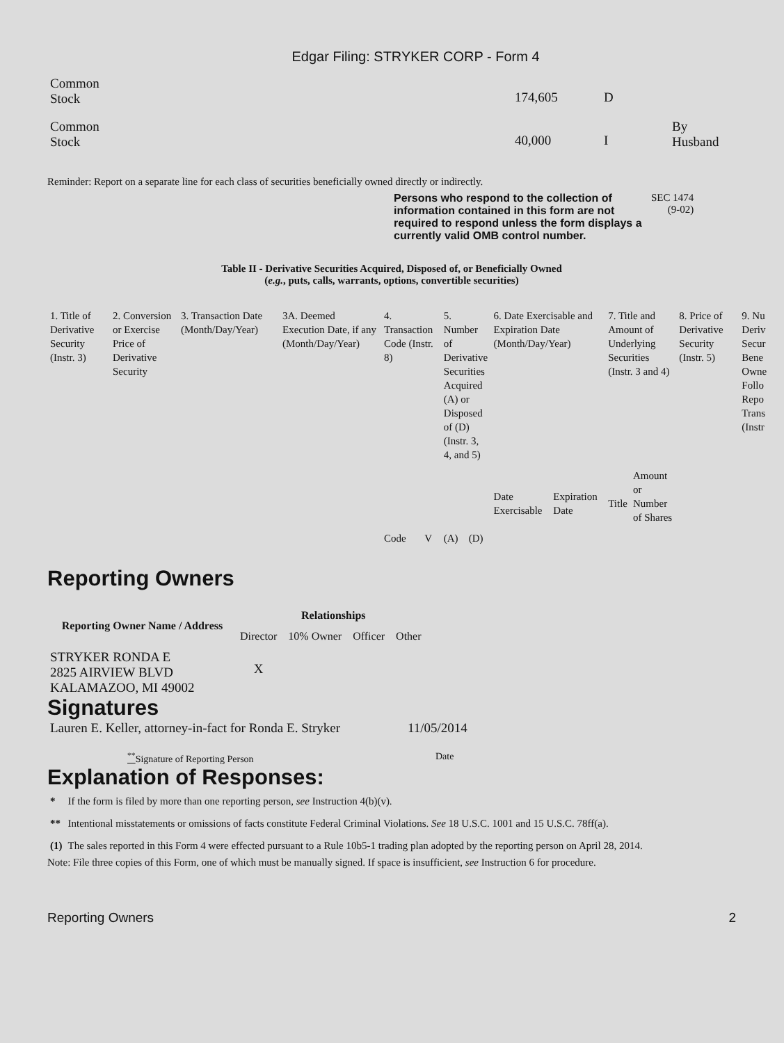Edgar Filing: STRYKER CORP - Form 4
| Common Stock | 174,605 | D | |
| Common Stock | 40,000 | I | By Husband |
Reminder: Report on a separate line for each class of securities beneficially owned directly or indirectly.
Persons who respond to the collection of information contained in this form are not required to respond unless the form displays a currently valid OMB control number.
SEC 1474
(9-02)
Table II - Derivative Securities Acquired, Disposed of, or Beneficially Owned
(e.g., puts, calls, warrants, options, convertible securities)
| 1. Title of Derivative Security (Instr. 3) | 2. Conversion or Exercise Price of Derivative Security | 3. Transaction Date (Month/Day/Year) | 3A. Deemed Execution Date, if any (Month/Day/Year) | 4. Transaction Code (Instr. 8) | | 5. Number of Derivative Securities Acquired (A) or Disposed of (D) (Instr. 3, 4, and 5) | | 6. Date Exercisable and Expiration Date (Month/Day/Year) | | 7. Title and Amount of Underlying Securities (Instr. 3 and 4) | | 8. Price of Derivative Security (Instr. 5) | 9. Nu Deriv Secur Bene Owne Follo Repo Trans (Instr |
| | | | | Code | V | (A) | (D) | Date Exercisable | Expiration Date | Title | Amount or Number of Shares | | |
Reporting Owners
| Reporting Owner Name / Address | Relationships | | | |
| --- | --- | --- | --- | --- |
| | Director | 10% Owner | Officer | Other |
| STRYKER RONDA E 2825 AIRVIEW BLVD KALAMAZOO, MI 49002 | X | | | |
Signatures
| Lauren E. Keller, attorney-in-fact for Ronda E. Stryker | 11/05/2014 |
| <sup>**</sup> Signature of Reporting Person | Date |
Explanation of Responses:
| * | If the form is filed by more than one reporting person, see Instruction 4(b)(v). |
| ** | Intentional misstatements or omissions of facts constitute Federal Criminal Violations. See 18 U.S.C. 1001 and 15 U.S.C. 78ff(a). |
| (1) | The sales reported in this Form 4 were effected pursuant to a Rule 10b5-1 trading plan adopted by the reporting person on April 28, 2014. |
Note: File three copies of this Form, one of which must be manually signed. If space is insufficient, see Instruction 6 for procedure.
Reporting Owners 2